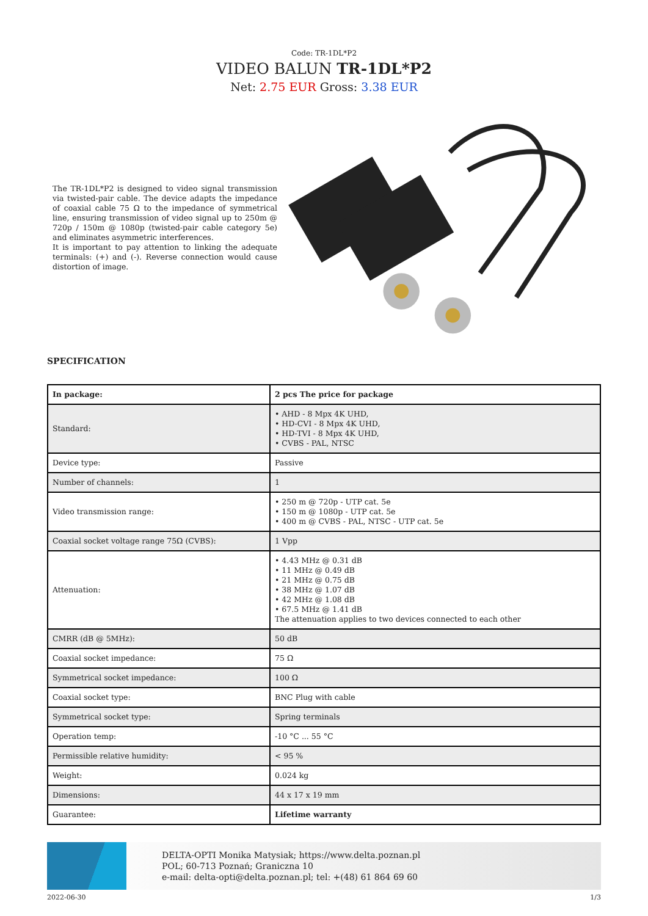Code: TR-1DL*P2
VIDEO BALUN TR-1DL*P2
Net: 2.75 EUR Gross: 3.38 EUR
The TR-1DL*P2 is designed to video signal transmission via twisted-pair cable. The device adapts the impedance of coaxial cable 75 Ω to the impedance of symmetrical line, ensuring transmission of video signal up to 250m @ 720p / 150m @ 1080p (twisted-pair cable category 5e) and eliminates asymmetric interferences.
It is important to pay attention to linking the adequate terminals: (+) and (-). Reverse connection would cause distortion of image.
SPECIFICATION
| In package: | 2 pcs The price for package |
| Standard: | • AHD - 8 Mpx 4K UHD, • HD-CVI - 8 Mpx 4K UHD, • HD-TVI - 8 Mpx 4K UHD, • CVBS - PAL, NTSC |
| Device type: | Passive |
| Number of channels: | 1 |
| Video transmission range: | • 250 m @ 720p - UTP cat. 5e • 150 m @ 1080p - UTP cat. 5e • 400 m @ CVBS - PAL, NTSC - UTP cat. 5e |
| Coaxial socket voltage range 75Ω (CVBS): | 1 Vpp |
| Attenuation: | • 4.43 MHz @ 0.31 dB • 11 MHz @ 0.49 dB • 21 MHz @ 0.75 dB • 38 MHz @ 1.07 dB • 42 MHz @ 1.08 dB • 67.5 MHz @ 1.41 dB The attenuation applies to two devices connected to each other |
| CMRR (dB @ 5MHz): | 50 dB |
| Coaxial socket impedance: | 75 Ω |
| Symmetrical socket impedance: | 100 Ω |
| Coaxial socket type: | BNC Plug with cable |
| Symmetrical socket type: | Spring terminals |
| Operation temp: | -10 °C ... 55 °C |
| Permissible relative humidity: | < 95 % |
| Weight: | 0.024 kg |
| Dimensions: | 44 x 17 x 19 mm |
| Guarantee: | Lifetime warranty |
DELTA-OPTI Monika Matysiak; https://www.delta.poznan.pl
POL; 60-713 Poznań; Graniczna 10
e-mail: delta-opti@delta.poznan.pl; tel: +(48) 61 864 69 60
2022-06-30 1/3